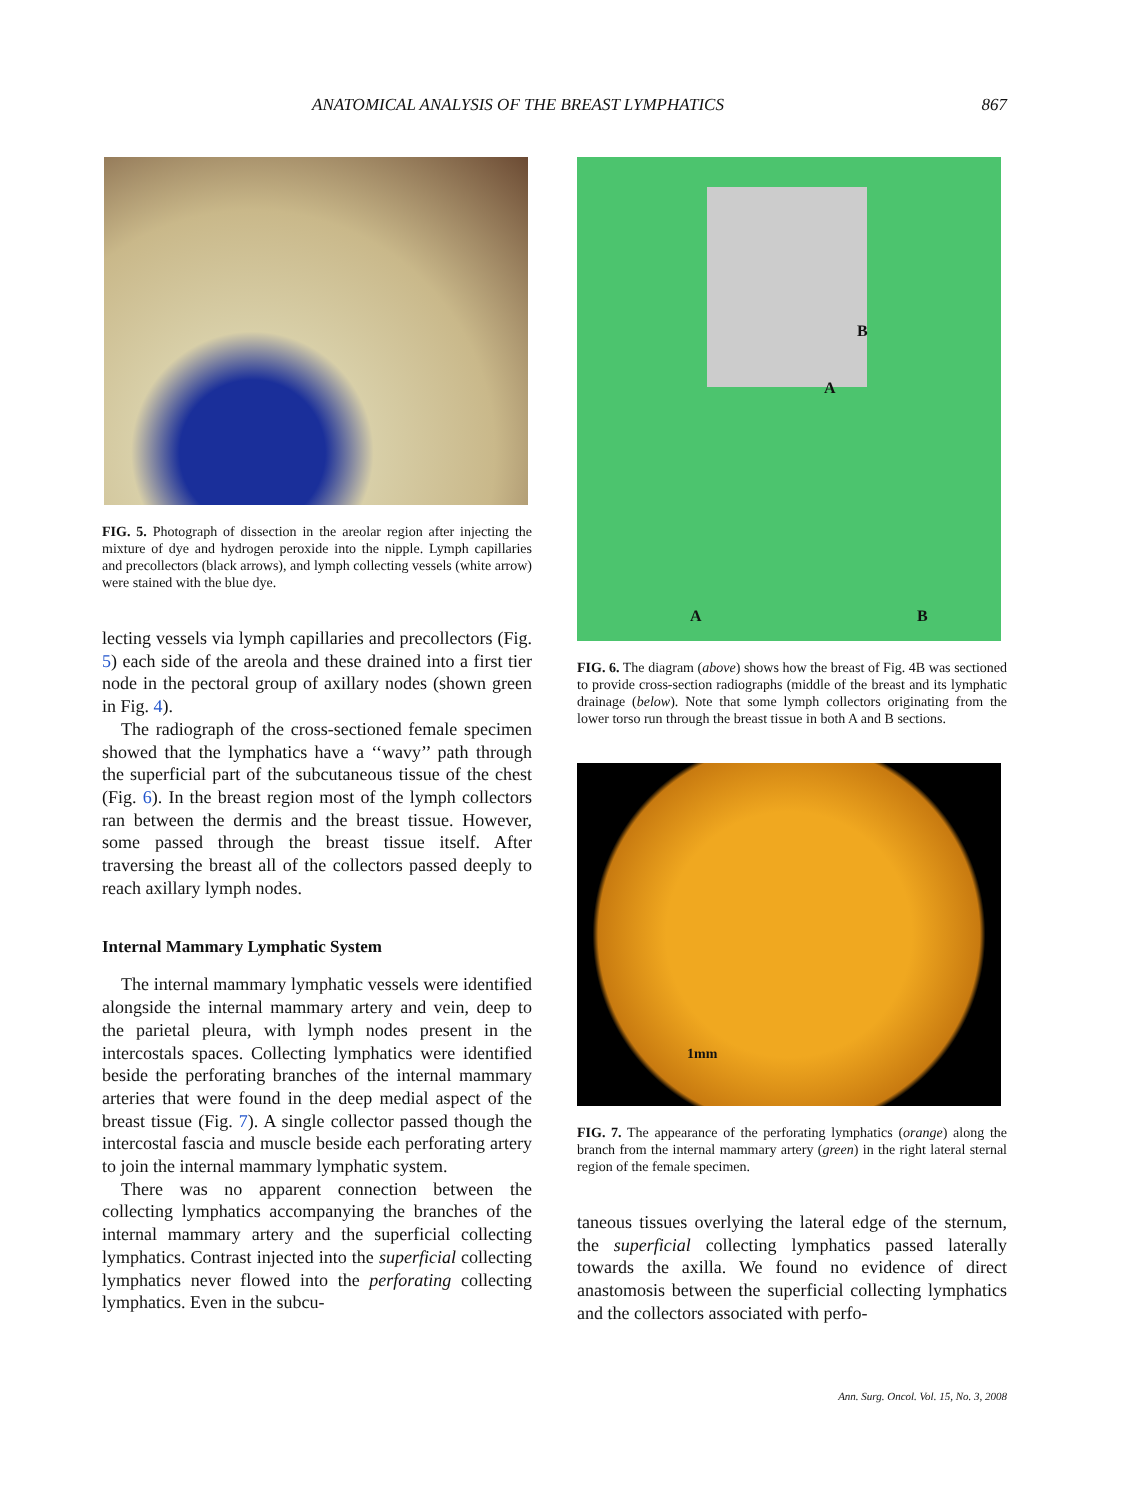ANATOMICAL ANALYSIS OF THE BREAST LYMPHATICS 867
FIG. 5. Photograph of dissection in the areolar region after injecting the mixture of dye and hydrogen peroxide into the nipple. Lymph capillaries and precollectors (black arrows), and lymph collecting vessels (white arrow) were stained with the blue dye.
lecting vessels via lymph capillaries and precollectors (Fig. 5) each side of the areola and these drained into a first tier node in the pectoral group of axillary nodes (shown green in Fig. 4).
The radiograph of the cross-sectioned female specimen showed that the lymphatics have a ‘‘wavy’’ path through the superficial part of the subcutaneous tissue of the chest (Fig. 6). In the breast region most of the lymph collectors ran between the dermis and the breast tissue. However, some passed through the breast tissue itself. After traversing the breast all of the collectors passed deeply to reach axillary lymph nodes.
Internal Mammary Lymphatic System
The internal mammary lymphatic vessels were identified alongside the internal mammary artery and vein, deep to the parietal pleura, with lymph nodes present in the intercostals spaces. Collecting lymphatics were identified beside the perforating branches of the internal mammary arteries that were found in the deep medial aspect of the breast tissue (Fig. 7). A single collector passed though the intercostal fascia and muscle beside each perforating artery to join the internal mammary lymphatic system.
There was no apparent connection between the collecting lymphatics accompanying the branches of the internal mammary artery and the superficial collecting lymphatics. Contrast injected into the superficial collecting lymphatics never flowed into the perforating collecting lymphatics. Even in the subcu-
B
A
A B
FIG. 6. The diagram (above) shows how the breast of Fig. 4B was sectioned to provide cross-section radiographs (middle of the breast and its lymphatic drainage (below). Note that some lymph collectors originating from the lower torso run through the breast tissue in both A and B sections.
1mm
FIG. 7. The appearance of the perforating lymphatics (orange) along the branch from the internal mammary artery (green) in the right lateral sternal region of the female specimen.
taneous tissues overlying the lateral edge of the sternum, the superficial collecting lymphatics passed laterally towards the axilla. We found no evidence of direct anastomosis between the superficial collecting lymphatics and the collectors associated with perfo-
Ann. Surg. Oncol. Vol. 15, No. 3, 2008